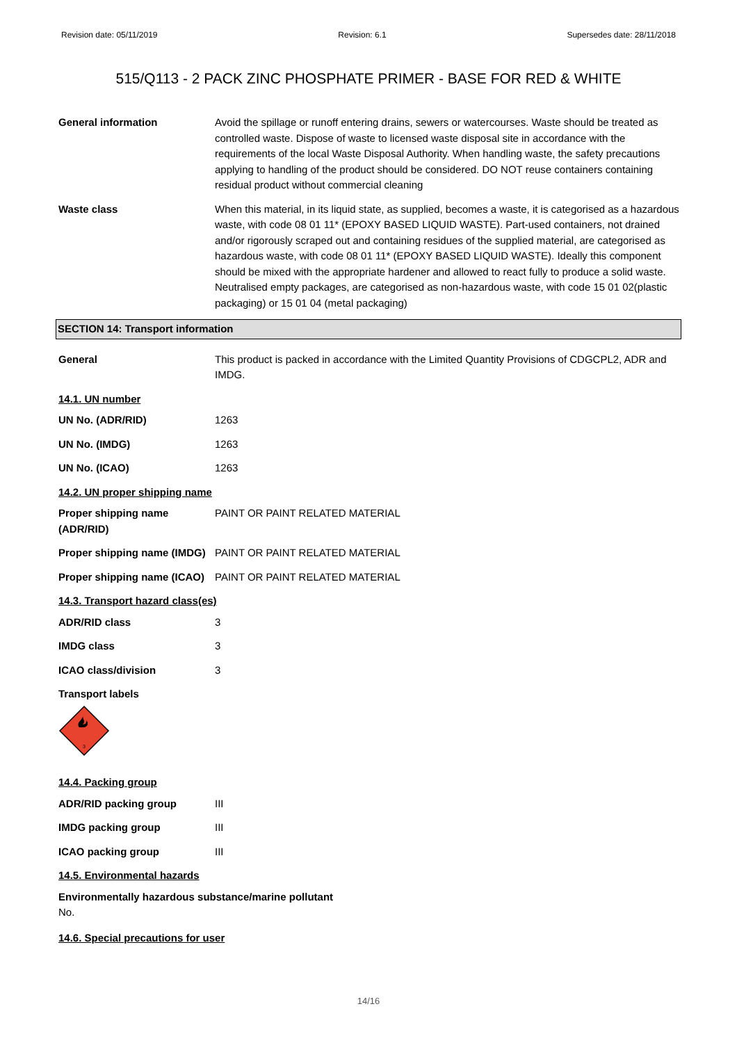Revision date: 05/11/2019 Revision: 6.1 Supersedes date: 28/11/2018
515/Q113 - 2 PACK ZINC PHOSPHATE PRIMER - BASE FOR RED & WHITE
General information Avoid the spillage or runoff entering drains, sewers or watercourses. Waste should be treated as controlled waste. Dispose of waste to licensed waste disposal site in accordance with the requirements of the local Waste Disposal Authority. When handling waste, the safety precautions applying to handling of the product should be considered. DO NOT reuse containers containing residual product without commercial cleaning
Waste class When this material, in its liquid state, as supplied, becomes a waste, it is categorised as a hazardous waste, with code 08 01 11* (EPOXY BASED LIQUID WASTE). Part-used containers, not drained and/or rigorously scraped out and containing residues of the supplied material, are categorised as hazardous waste, with code 08 01 11* (EPOXY BASED LIQUID WASTE). Ideally this component should be mixed with the appropriate hardener and allowed to react fully to produce a solid waste. Neutralised empty packages, are categorised as non-hazardous waste, with code 15 01 02(plastic packaging) or 15 01 04 (metal packaging)
SECTION 14: Transport information
General This product is packed in accordance with the Limited Quantity Provisions of CDGCPL2, ADR and IMDG.
14.1. UN number
UN No. (ADR/RID) 1263
UN No. (IMDG) 1263
UN No. (ICAO) 1263
14.2. UN proper shipping name
Proper shipping name (ADR/RID)
PAINT OR PAINT RELATED MATERIAL
Proper shipping name (IMDG)
PAINT OR PAINT RELATED MATERIAL
Proper shipping name (ICAO)
PAINT OR PAINT RELATED MATERIAL
14.3. Transport hazard class(es)
ADR/RID class 3
IMDG class 3
ICAO class/division 3
Transport labels
3
14.4. Packing group
ADR/RID packing group III
IMDG packing group III
ICAO packing group III
14.5. Environmental hazards
Environmentally hazardous substance/marine pollutant
No.
14.6. Special precautions for user
14/16